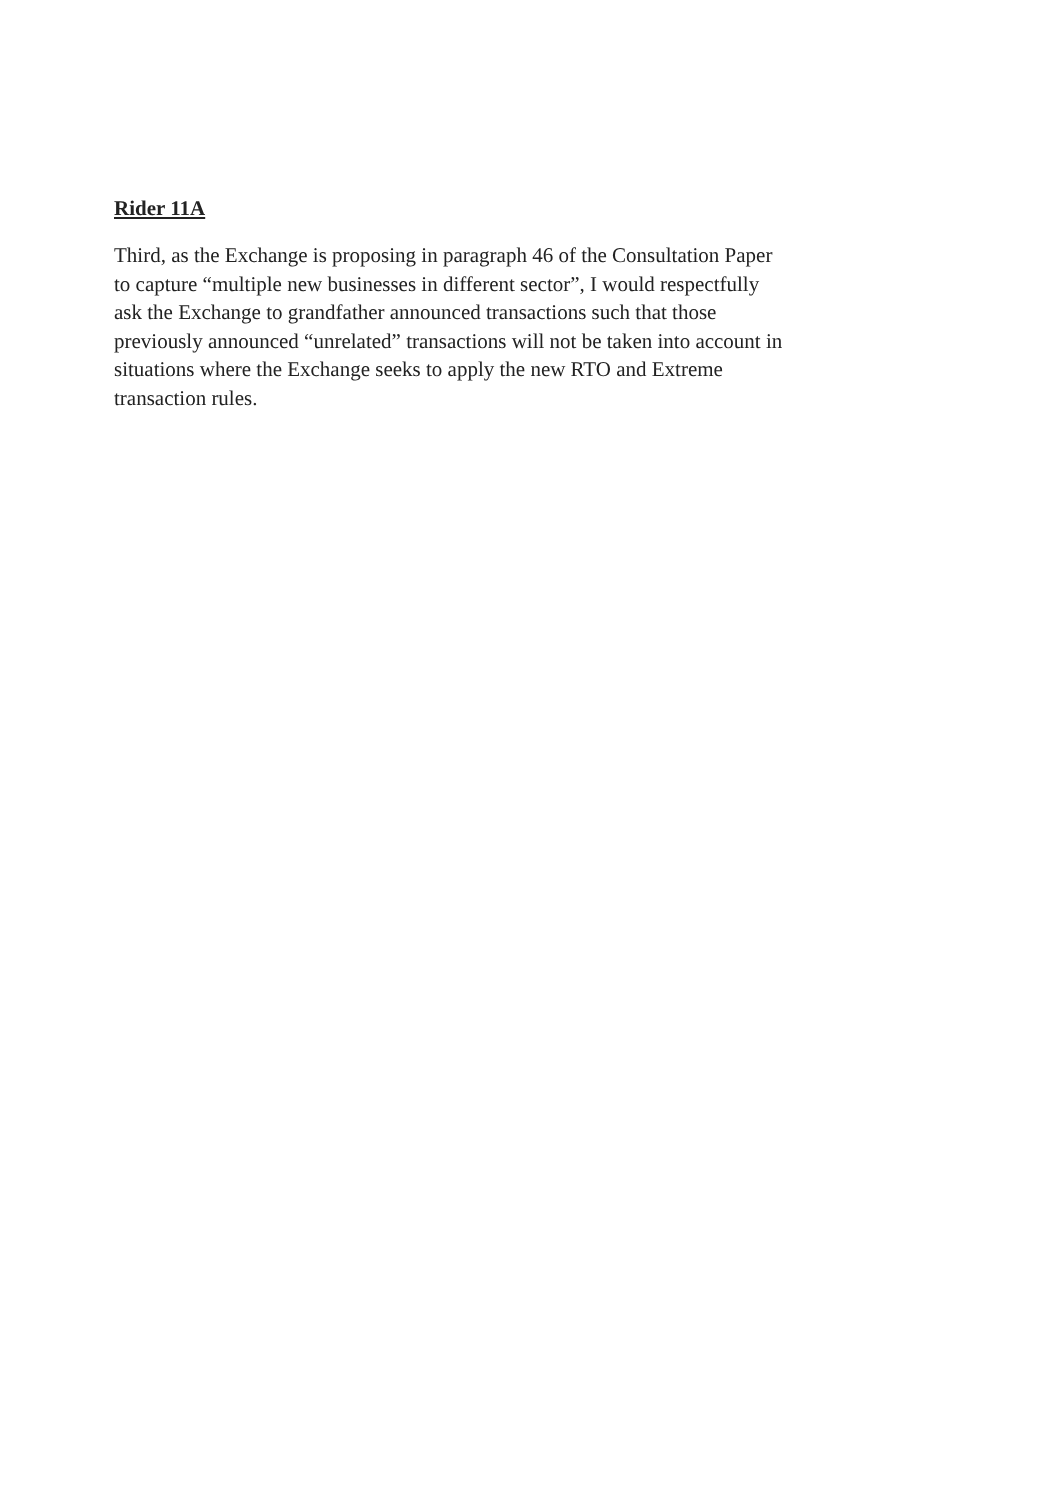Rider 11A
Third, as the Exchange is proposing in paragraph 46 of the Consultation Paper
to capture “multiple new businesses in different sector”, I would respectfully
ask the Exchange to grandfather announced transactions such that those
previously announced “unrelated” transactions will not be taken into account in
situations where the Exchange seeks to apply the new RTO and Extreme
transaction rules.